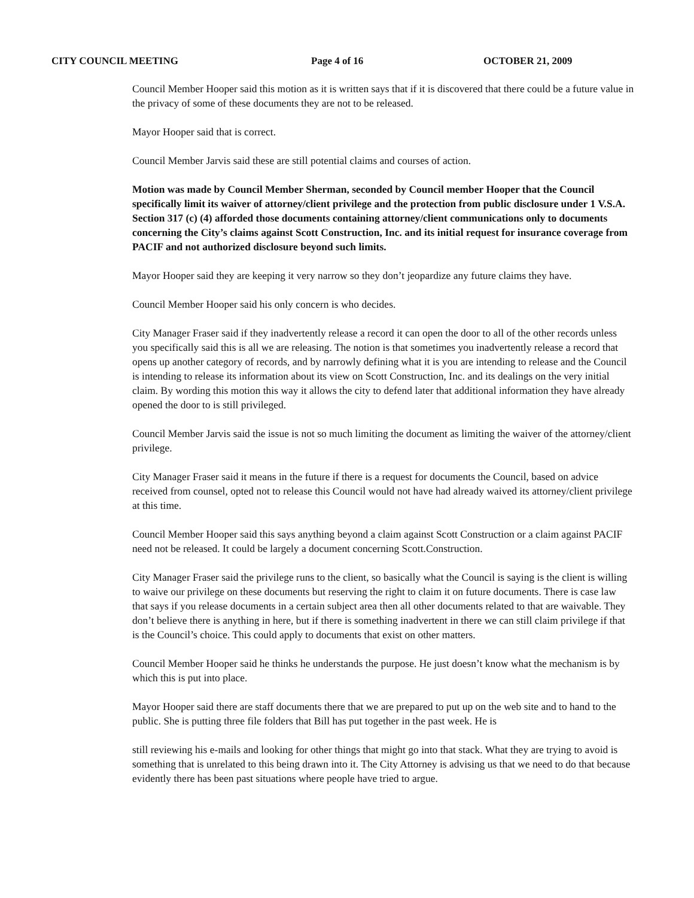CITY COUNCIL MEETING Page 4 of 16 OCTOBER 21, 2009
Council Member Hooper said this motion as it is written says that if it is discovered that there could be a future value in the privacy of some of these documents they are not to be released.
Mayor Hooper said that is correct.
Council Member Jarvis said these are still potential claims and courses of action.
Motion was made by Council Member Sherman, seconded by Council member Hooper that the Council specifically limit its waiver of attorney/client privilege and the protection from public disclosure under 1 V.S.A. Section 317 (c) (4) afforded those documents containing attorney/client communications only to documents concerning the City’s claims against Scott Construction, Inc. and its initial request for insurance coverage from PACIF and not authorized disclosure beyond such limits.
Mayor Hooper said they are keeping it very narrow so they don’t jeopardize any future claims they have.
Council Member Hooper said his only concern is who decides.
City Manager Fraser said if they inadvertently release a record it can open the door to all of the other records unless you specifically said this is all we are releasing. The notion is that sometimes you inadvertently release a record that opens up another category of records, and by narrowly defining what it is you are intending to release and the Council is intending to release its information about its view on Scott Construction, Inc. and its dealings on the very initial claim. By wording this motion this way it allows the city to defend later that additional information they have already opened the door to is still privileged.
Council Member Jarvis said the issue is not so much limiting the document as limiting the waiver of the attorney/client privilege.
City Manager Fraser said it means in the future if there is a request for documents the Council, based on advice received from counsel, opted not to release this Council would not have had already waived its attorney/client privilege at this time.
Council Member Hooper said this says anything beyond a claim against Scott Construction or a claim against PACIF need not be released. It could be largely a document concerning Scott.Construction.
City Manager Fraser said the privilege runs to the client, so basically what the Council is saying is the client is willing to waive our privilege on these documents but reserving the right to claim it on future documents. There is case law that says if you release documents in a certain subject area then all other documents related to that are waivable. They don’t believe there is anything in here, but if there is something inadvertent in there we can still claim privilege if that is the Council’s choice. This could apply to documents that exist on other matters.
Council Member Hooper said he thinks he understands the purpose. He just doesn’t know what the mechanism is by which this is put into place.
Mayor Hooper said there are staff documents there that we are prepared to put up on the web site and to hand to the public. She is putting three file folders that Bill has put together in the past week. He is
still reviewing his e-mails and looking for other things that might go into that stack. What they are trying to avoid is something that is unrelated to this being drawn into it. The City Attorney is advising us that we need to do that because evidently there has been past situations where people have tried to argue.